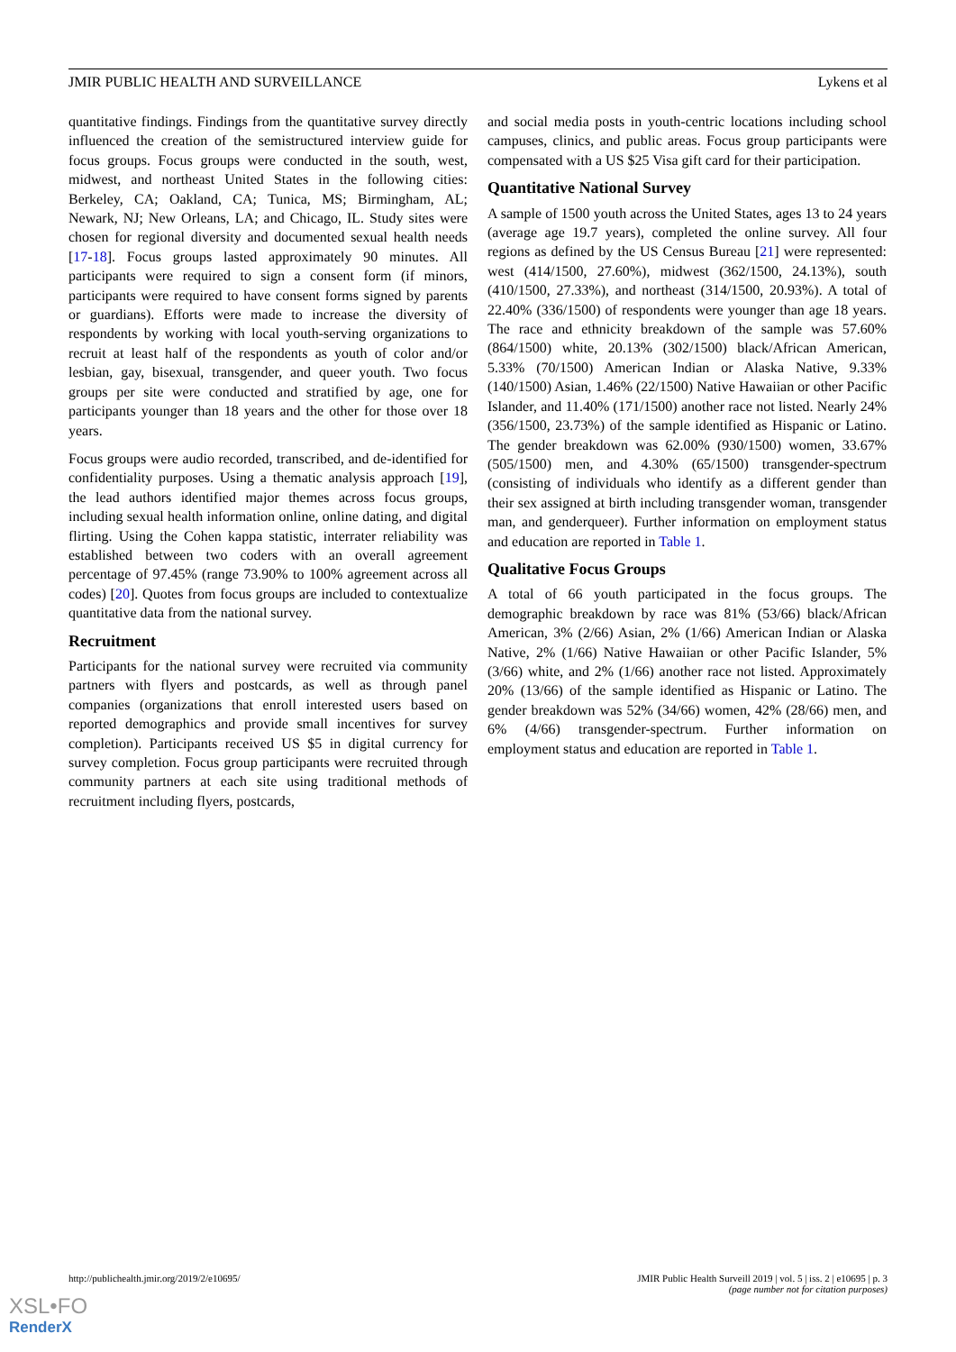JMIR PUBLIC HEALTH AND SURVEILLANCE Lykens et al
quantitative findings. Findings from the quantitative survey directly influenced the creation of the semistructured interview guide for focus groups. Focus groups were conducted in the south, west, midwest, and northeast United States in the following cities: Berkeley, CA; Oakland, CA; Tunica, MS; Birmingham, AL; Newark, NJ; New Orleans, LA; and Chicago, IL. Study sites were chosen for regional diversity and documented sexual health needs [17-18]. Focus groups lasted approximately 90 minutes. All participants were required to sign a consent form (if minors, participants were required to have consent forms signed by parents or guardians). Efforts were made to increase the diversity of respondents by working with local youth-serving organizations to recruit at least half of the respondents as youth of color and/or lesbian, gay, bisexual, transgender, and queer youth. Two focus groups per site were conducted and stratified by age, one for participants younger than 18 years and the other for those over 18 years.
Focus groups were audio recorded, transcribed, and de-identified for confidentiality purposes. Using a thematic analysis approach [19], the lead authors identified major themes across focus groups, including sexual health information online, online dating, and digital flirting. Using the Cohen kappa statistic, interrater reliability was established between two coders with an overall agreement percentage of 97.45% (range 73.90% to 100% agreement across all codes) [20]. Quotes from focus groups are included to contextualize quantitative data from the national survey.
Recruitment
Participants for the national survey were recruited via community partners with flyers and postcards, as well as through panel companies (organizations that enroll interested users based on reported demographics and provide small incentives for survey completion). Participants received US $5 in digital currency for survey completion. Focus group participants were recruited through community partners at each site using traditional methods of recruitment including flyers, postcards,
and social media posts in youth-centric locations including school campuses, clinics, and public areas. Focus group participants were compensated with a US $25 Visa gift card for their participation.
Quantitative National Survey
A sample of 1500 youth across the United States, ages 13 to 24 years (average age 19.7 years), completed the online survey. All four regions as defined by the US Census Bureau [21] were represented: west (414/1500, 27.60%), midwest (362/1500, 24.13%), south (410/1500, 27.33%), and northeast (314/1500, 20.93%). A total of 22.40% (336/1500) of respondents were younger than age 18 years. The race and ethnicity breakdown of the sample was 57.60% (864/1500) white, 20.13% (302/1500) black/African American, 5.33% (70/1500) American Indian or Alaska Native, 9.33% (140/1500) Asian, 1.46% (22/1500) Native Hawaiian or other Pacific Islander, and 11.40% (171/1500) another race not listed. Nearly 24% (356/1500, 23.73%) of the sample identified as Hispanic or Latino. The gender breakdown was 62.00% (930/1500) women, 33.67% (505/1500) men, and 4.30% (65/1500) transgender-spectrum (consisting of individuals who identify as a different gender than their sex assigned at birth including transgender woman, transgender man, and genderqueer). Further information on employment status and education are reported in Table 1.
Qualitative Focus Groups
A total of 66 youth participated in the focus groups. The demographic breakdown by race was 81% (53/66) black/African American, 3% (2/66) Asian, 2% (1/66) American Indian or Alaska Native, 2% (1/66) Native Hawaiian or other Pacific Islander, 5% (3/66) white, and 2% (1/66) another race not listed. Approximately 20% (13/66) of the sample identified as Hispanic or Latino. The gender breakdown was 52% (34/66) women, 42% (28/66) men, and 6% (4/66) transgender-spectrum. Further information on employment status and education are reported in Table 1.
http://publichealth.jmir.org/2019/2/e10695/ JMIR Public Health Surveill 2019 | vol. 5 | iss. 2 | e10695 | p. 3
(page number not for citation purposes)
XSL•FO
RenderX